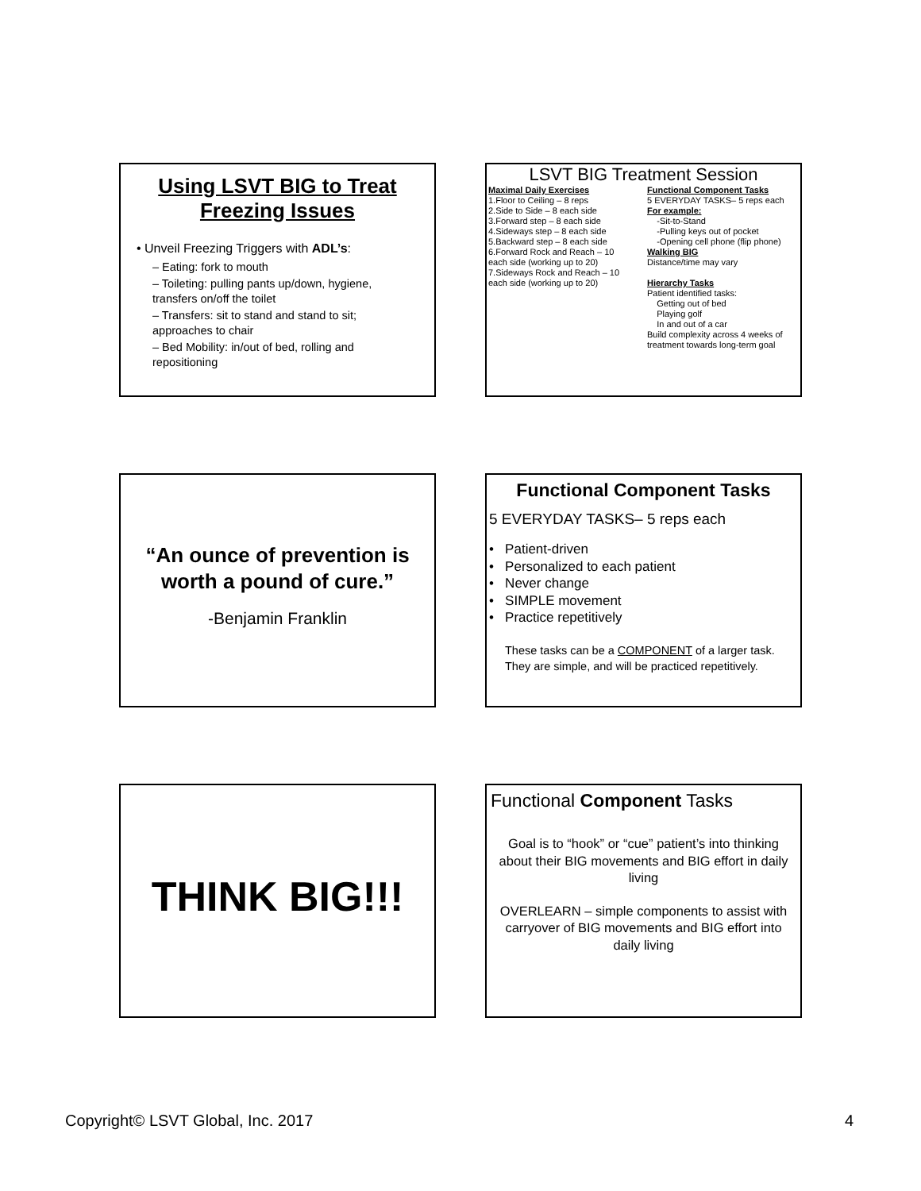Using LSVT BIG to Treat Freezing Issues
• Unveil Freezing Triggers with ADL’s:
– Eating: fork to mouth
– Toileting: pulling pants up/down, hygiene, transfers on/off the toilet
– Transfers: sit to stand and stand to sit; approaches to chair
– Bed Mobility: in/out of bed, rolling and repositioning
LSVT BIG Treatment Session
Maximal Daily Exercises
1.Floor to Ceiling – 8 reps
2.Side to Side – 8 each side
3.Forward step – 8 each side
4.Sideways step – 8 each side
5.Backward step – 8 each side
6.Forward Rock and Reach – 10 each side (working up to 20)
7.Sideways Rock and Reach – 10 each side (working up to 20)
Functional Component Tasks
5 EVERYDAY TASKS– 5 reps each
For example:
-Sit-to-Stand
-Pulling keys out of pocket
-Opening cell phone (flip phone)
Walking BIG
Distance/time may vary
Hierarchy Tasks
Patient identified tasks:
Getting out of bed
Playing golf
In and out of a car
Build complexity across 4 weeks of treatment towards long-term goal
“An ounce of prevention is worth a pound of cure.”
-Benjamin Franklin
Functional Component Tasks
5 EVERYDAY TASKS– 5 reps each
• Patient-driven
• Personalized to each patient
• Never change
• SIMPLE movement
• Practice repetitively
These tasks can be a COMPONENT of a larger task. They are simple, and will be practiced repetitively.
THINK BIG!!!
Functional Component Tasks
Goal is to “hook” or “cue” patient’s into thinking about their BIG movements and BIG effort in daily living
OVERLEARN – simple components to assist with carryover of BIG movements and BIG effort into daily living
Copyright© LSVT Global, Inc. 2017 4